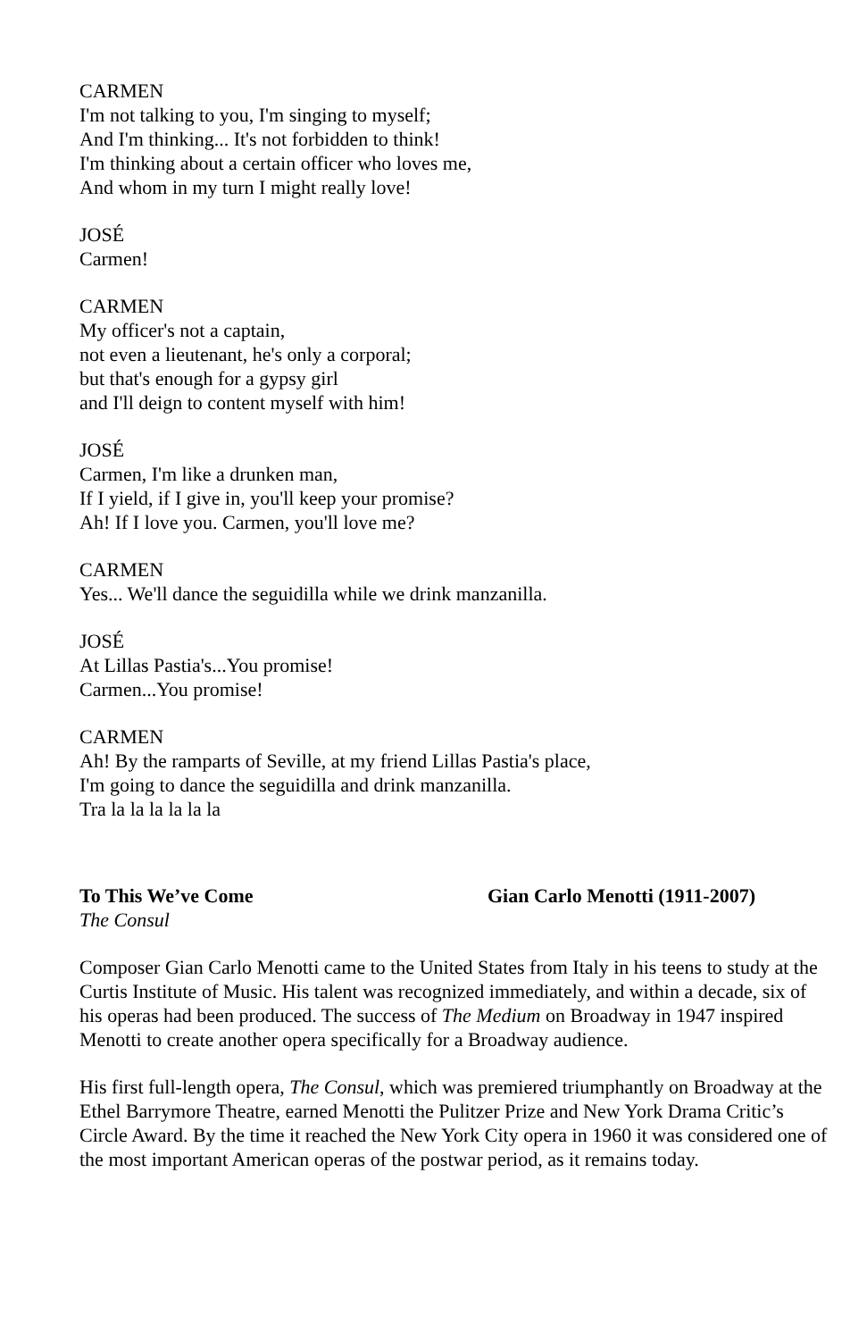CARMEN
I'm not talking to you, I'm singing to myself;
And I'm thinking... It's not forbidden to think!
I'm thinking about a certain officer who loves me,
And whom in my turn I might really love!
JOSÉ
Carmen!
CARMEN
My officer's not a captain,
not even a lieutenant, he's only a corporal;
but that's enough for a gypsy girl
and I'll deign to content myself with him!
JOSÉ
Carmen, I'm like a drunken man,
If I yield, if I give in, you'll keep your promise?
Ah! If I love you. Carmen, you'll love me?
CARMEN
Yes... We'll dance the seguidilla while we drink manzanilla.
JOSÉ
At Lillas Pastia's...You promise!
Carmen...You promise!
CARMEN
Ah! By the ramparts of Seville, at my friend Lillas Pastia's place,
I'm going to dance the seguidilla and drink manzanilla.
Tra la la la la la la
To This We’ve Come Gian Carlo Menotti (1911-2007)
The Consul
Composer Gian Carlo Menotti came to the United States from Italy in his teens to study at the Curtis Institute of Music. His talent was recognized immediately, and within a decade, six of his operas had been produced. The success of The Medium on Broadway in 1947 inspired Menotti to create another opera specifically for a Broadway audience.
His first full-length opera, The Consul, which was premiered triumphantly on Broadway at the Ethel Barrymore Theatre, earned Menotti the Pulitzer Prize and New York Drama Critic’s Circle Award. By the time it reached the New York City opera in 1960 it was considered one of the most important American operas of the postwar period, as it remains today.